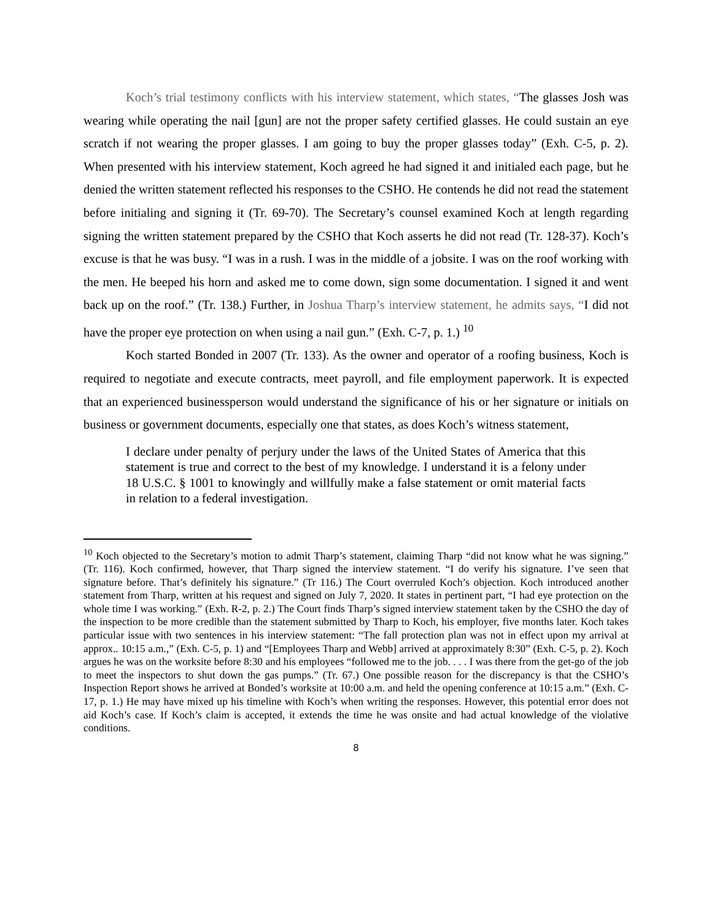Koch’s trial testimony conflicts with his interview statement, which states, “The glasses Josh was wearing while operating the nail [gun] are not the proper safety certified glasses. He could sustain an eye scratch if not wearing the proper glasses. I am going to buy the proper glasses today” (Exh. C-5, p. 2). When presented with his interview statement, Koch agreed he had signed it and initialed each page, but he denied the written statement reflected his responses to the CSHO. He contends he did not read the statement before initialing and signing it (Tr. 69-70). The Secretary’s counsel examined Koch at length regarding signing the written statement prepared by the CSHO that Koch asserts he did not read (Tr. 128-37). Koch’s excuse is that he was busy. “I was in a rush. I was in the middle of a jobsite. I was on the roof working with the men. He beeped his horn and asked me to come down, sign some documentation. I signed it and went back up on the roof.” (Tr. 138.) Further, in Joshua Tharp’s interview statement, he admits says, “I did not have the proper eye protection on when using a nail gun.” (Exh. C-7, p. 1.) <sup>10</sup>
Koch started Bonded in 2007 (Tr. 133). As the owner and operator of a roofing business, Koch is required to negotiate and execute contracts, meet payroll, and file employment paperwork. It is expected that an experienced businessperson would understand the significance of his or her signature or initials on business or government documents, especially one that states, as does Koch’s witness statement,
I declare under penalty of perjury under the laws of the United States of America that this statement is true and correct to the best of my knowledge. I understand it is a felony under 18 U.S.C. § 1001 to knowingly and willfully make a false statement or omit material facts in relation to a federal investigation.
<sup>10</sup> Koch objected to the Secretary’s motion to admit Tharp’s statement, claiming Tharp “did not know what he was signing.” (Tr. 116). Koch confirmed, however, that Tharp signed the interview statement. “I do verify his signature. I’ve seen that signature before. That’s definitely his signature.” (Tr 116.) The Court overruled Koch’s objection. Koch introduced another statement from Tharp, written at his request and signed on July 7, 2020. It states in pertinent part, “I had eye protection on the whole time I was working.” (Exh. R-2, p. 2.) The Court finds Tharp’s signed interview statement taken by the CSHO the day of the inspection to be more credible than the statement submitted by Tharp to Koch, his employer, five months later. Koch takes particular issue with two sentences in his interview statement: “The fall protection plan was not in effect upon my arrival at approx.. 10:15 a.m.,” (Exh. C-5, p. 1) and “[Employees Tharp and Webb] arrived at approximately 8:30” (Exh. C-5, p. 2). Koch argues he was on the worksite before 8:30 and his employees “followed me to the job. . . . I was there from the get-go of the job to meet the inspectors to shut down the gas pumps.” (Tr. 67.) One possible reason for the discrepancy is that the CSHO’s Inspection Report shows he arrived at Bonded’s worksite at 10:00 a.m. and held the opening conference at 10:15 a.m.” (Exh. C-17, p. 1.) He may have mixed up his timeline with Koch’s when writing the responses. However, this potential error does not aid Koch’s case. If Koch’s claim is accepted, it extends the time he was onsite and had actual knowledge of the violative conditions.
8